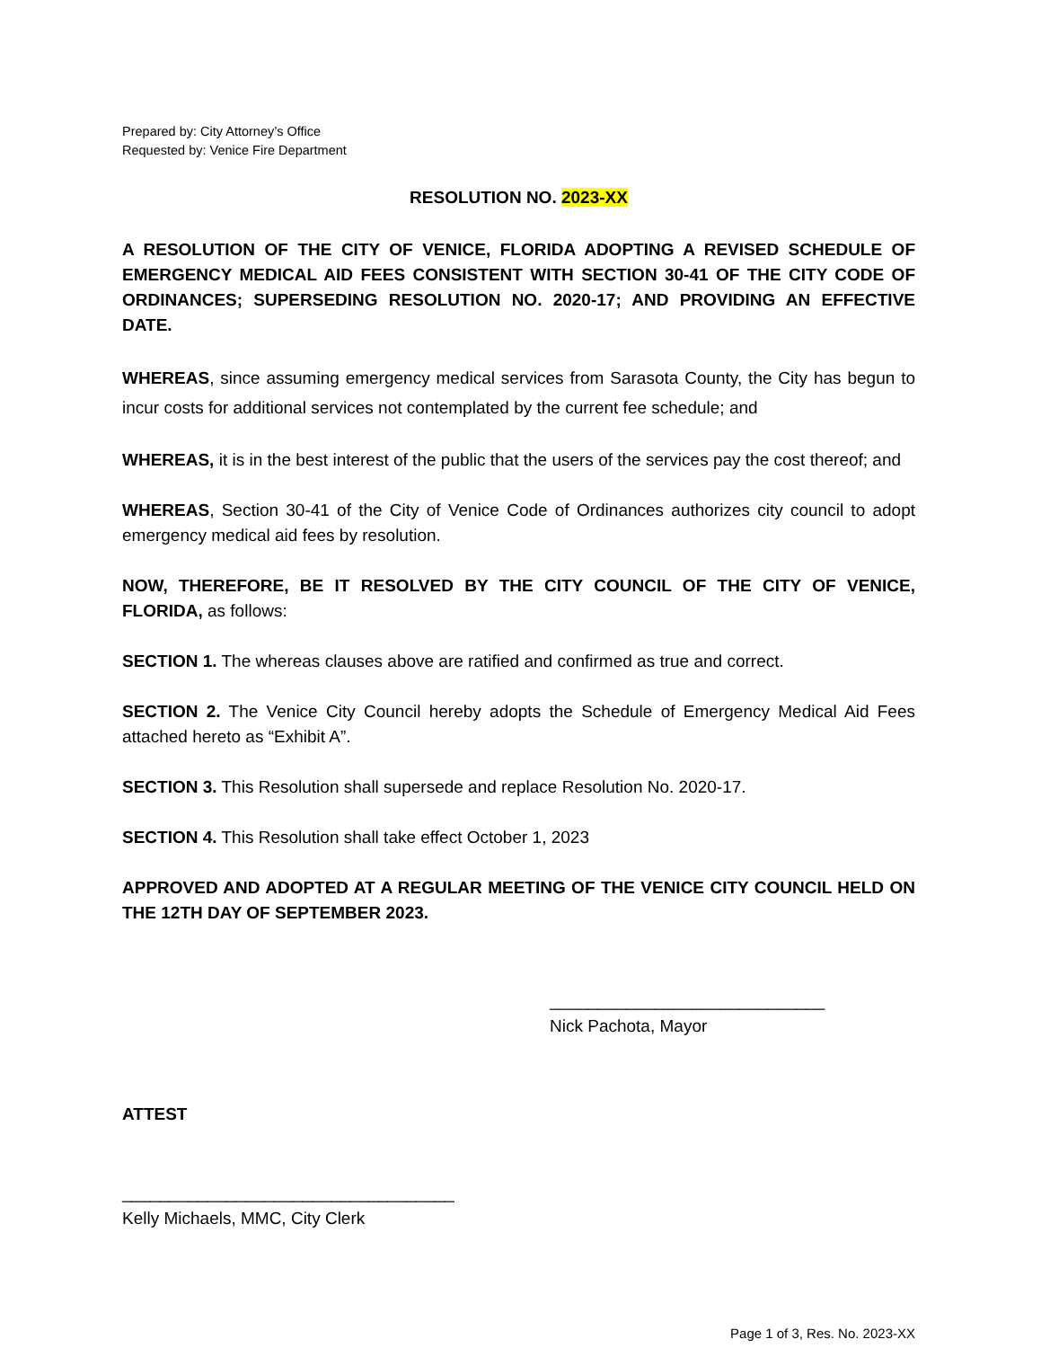Prepared by: City Attorney’s Office
Requested by: Venice Fire Department
RESOLUTION NO. 2023-XX
A RESOLUTION OF THE CITY OF VENICE, FLORIDA ADOPTING A REVISED SCHEDULE OF EMERGENCY MEDICAL AID FEES CONSISTENT WITH SECTION 30-41 OF THE CITY CODE OF ORDINANCES; SUPERSEDING RESOLUTION NO. 2020-17; AND PROVIDING AN EFFECTIVE DATE.
WHEREAS, since assuming emergency medical services from Sarasota County, the City has begun to incur costs for additional services not contemplated by the current fee schedule; and
WHEREAS, it is in the best interest of the public that the users of the services pay the cost thereof; and
WHEREAS, Section 30-41 of the City of Venice Code of Ordinances authorizes city council to adopt emergency medical aid fees by resolution.
NOW, THEREFORE, BE IT RESOLVED BY THE CITY COUNCIL OF THE CITY OF VENICE, FLORIDA, as follows:
SECTION 1. The whereas clauses above are ratified and confirmed as true and correct.
SECTION 2. The Venice City Council hereby adopts the Schedule of Emergency Medical Aid Fees attached hereto as “Exhibit A”.
SECTION 3. This Resolution shall supersede and replace Resolution No. 2020-17.
SECTION 4. This Resolution shall take effect October 1, 2023
APPROVED AND ADOPTED AT A REGULAR MEETING OF THE VENICE CITY COUNCIL HELD ON THE 12TH DAY OF SEPTEMBER 2023.
_____________________________
Nick Pachota, Mayor
ATTEST
___________________________________
Kelly Michaels, MMC, City Clerk
Page 1 of 3, Res. No. 2023-XX